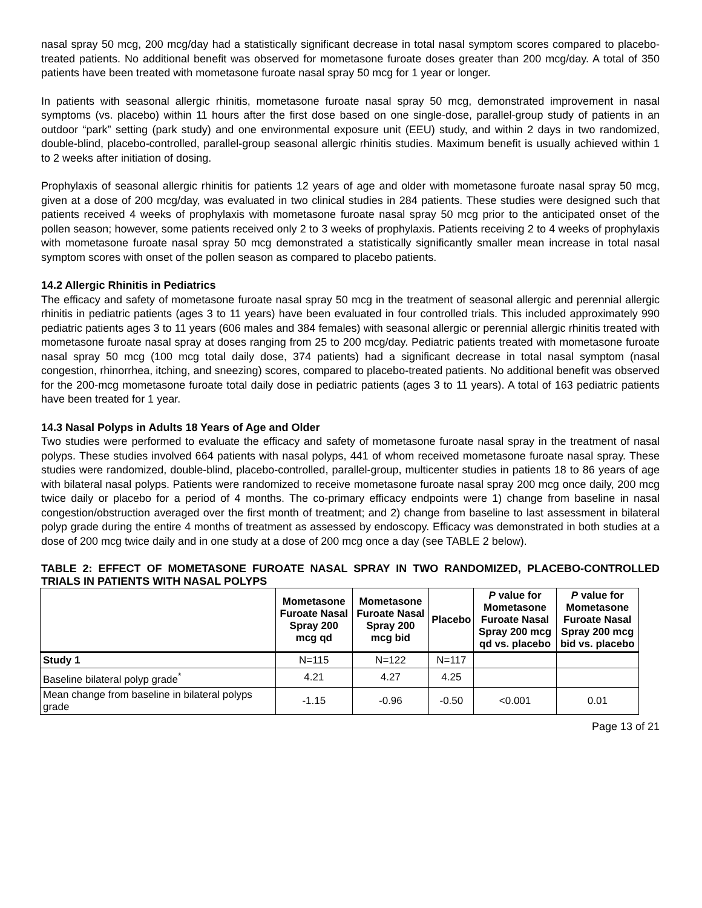nasal spray 50 mcg, 200 mcg/day had a statistically significant decrease in total nasal symptom scores compared to placebo-treated patients. No additional benefit was observed for mometasone furoate doses greater than 200 mcg/day. A total of 350 patients have been treated with mometasone furoate nasal spray 50 mcg for 1 year or longer.
In patients with seasonal allergic rhinitis, mometasone furoate nasal spray 50 mcg, demonstrated improvement in nasal symptoms (vs. placebo) within 11 hours after the first dose based on one single-dose, parallel-group study of patients in an outdoor “park” setting (park study) and one environmental exposure unit (EEU) study, and within 2 days in two randomized, double-blind, placebo-controlled, parallel-group seasonal allergic rhinitis studies. Maximum benefit is usually achieved within 1 to 2 weeks after initiation of dosing.
Prophylaxis of seasonal allergic rhinitis for patients 12 years of age and older with mometasone furoate nasal spray 50 mcg, given at a dose of 200 mcg/day, was evaluated in two clinical studies in 284 patients. These studies were designed such that patients received 4 weeks of prophylaxis with mometasone furoate nasal spray 50 mcg prior to the anticipated onset of the pollen season; however, some patients received only 2 to 3 weeks of prophylaxis. Patients receiving 2 to 4 weeks of prophylaxis with mometasone furoate nasal spray 50 mcg demonstrated a statistically significantly smaller mean increase in total nasal symptom scores with onset of the pollen season as compared to placebo patients.
14.2 Allergic Rhinitis in Pediatrics
The efficacy and safety of mometasone furoate nasal spray 50 mcg in the treatment of seasonal allergic and perennial allergic rhinitis in pediatric patients (ages 3 to 11 years) have been evaluated in four controlled trials. This included approximately 990 pediatric patients ages 3 to 11 years (606 males and 384 females) with seasonal allergic or perennial allergic rhinitis treated with mometasone furoate nasal spray at doses ranging from 25 to 200 mcg/day. Pediatric patients treated with mometasone furoate nasal spray 50 mcg (100 mcg total daily dose, 374 patients) had a significant decrease in total nasal symptom (nasal congestion, rhinorrhea, itching, and sneezing) scores, compared to placebo-treated patients. No additional benefit was observed for the 200-mcg mometasone furoate total daily dose in pediatric patients (ages 3 to 11 years). A total of 163 pediatric patients have been treated for 1 year.
14.3 Nasal Polyps in Adults 18 Years of Age and Older
Two studies were performed to evaluate the efficacy and safety of mometasone furoate nasal spray in the treatment of nasal polyps. These studies involved 664 patients with nasal polyps, 441 of whom received mometasone furoate nasal spray. These studies were randomized, double-blind, placebo-controlled, parallel-group, multicenter studies in patients 18 to 86 years of age with bilateral nasal polyps. Patients were randomized to receive mometasone furoate nasal spray 200 mcg once daily, 200 mcg twice daily or placebo for a period of 4 months. The co-primary efficacy endpoints were 1) change from baseline in nasal congestion/obstruction averaged over the first month of treatment; and 2) change from baseline to last assessment in bilateral polyp grade during the entire 4 months of treatment as assessed by endoscopy. Efficacy was demonstrated in both studies at a dose of 200 mcg twice daily and in one study at a dose of 200 mcg once a day (see TABLE 2 below).
TABLE 2: EFFECT OF MOMETASONE FUROATE NASAL SPRAY IN TWO RANDOMIZED, PLACEBO-CONTROLLED TRIALS IN PATIENTS WITH NASAL POLYPS
| | Mometasone Furoate Nasal Spray 200 mcg qd | Mometasone Furoate Nasal Spray 200 mcg bid | Placebo | P value for Mometasone Furoate Nasal Spray 200 mcg qd vs. placebo | P value for Mometasone Furoate Nasal Spray 200 mcg bid vs. placebo |
| --- | --- | --- | --- | --- | --- |
| Study 1 | N=115 | N=122 | N=117 | | |
| Baseline bilateral polyp grade<sup>*</sup> | 4.21 | 4.27 | 4.25 | | |
| Mean change from baseline in bilateral polyps grade | -1.15 | -0.96 | -0.50 | <0.001 | 0.01 |
Page 13 of 21